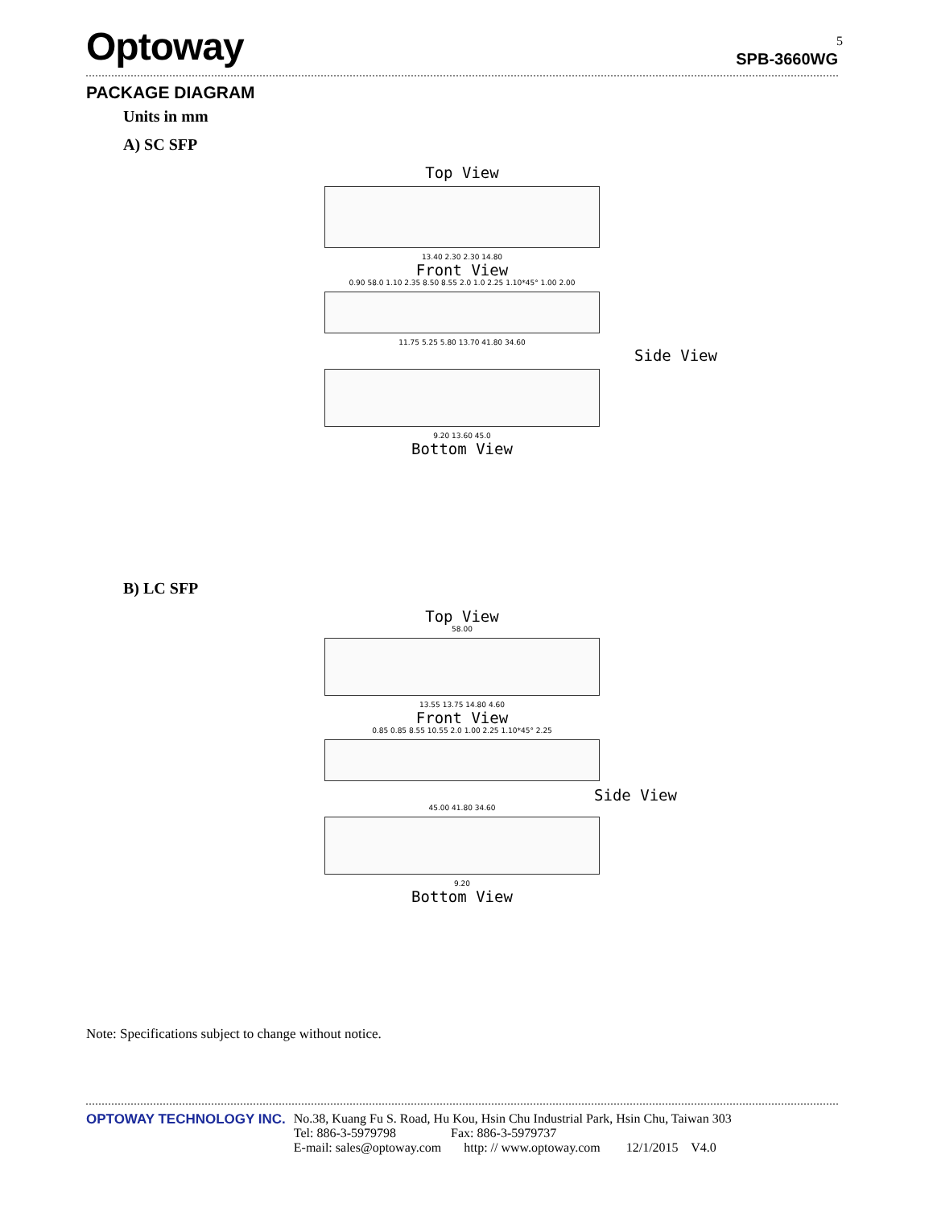Optoway
SPB-3660WG
5
PACKAGE DIAGRAM
Units in mm
A) SC SFP
Top View
13.40 2.30 2.30 14.80
Front View
0.90 58.0 1.10 2.35 8.50 8.55 2.0 1.0 2.25 1.10*45° 1.00 2.00
11.75 5.25 5.80 13.70 41.80 34.60
Side View
9.20 13.60 45.0
Bottom View
B) LC SFP
Top View
58.00
13.55 13.75 14.80 4.60
Front View
0.85 0.85 8.55 10.55 2.0 1.00 2.25 1.10*45° 2.25
Side View
45.00 41.80 34.60
9.20
Bottom View
Note: Specifications subject to change without notice.
OPTOWAY TECHNOLOGY INC. No.38, Kuang Fu S. Road, Hu Kou, Hsin Chu Industrial Park, Hsin Chu, Taiwan 303
Tel: 886-3-5979798 Fax: 886-3-5979737
E-mail: sales@optoway.com http: // www.optoway.com 12/1/2015 V4.0